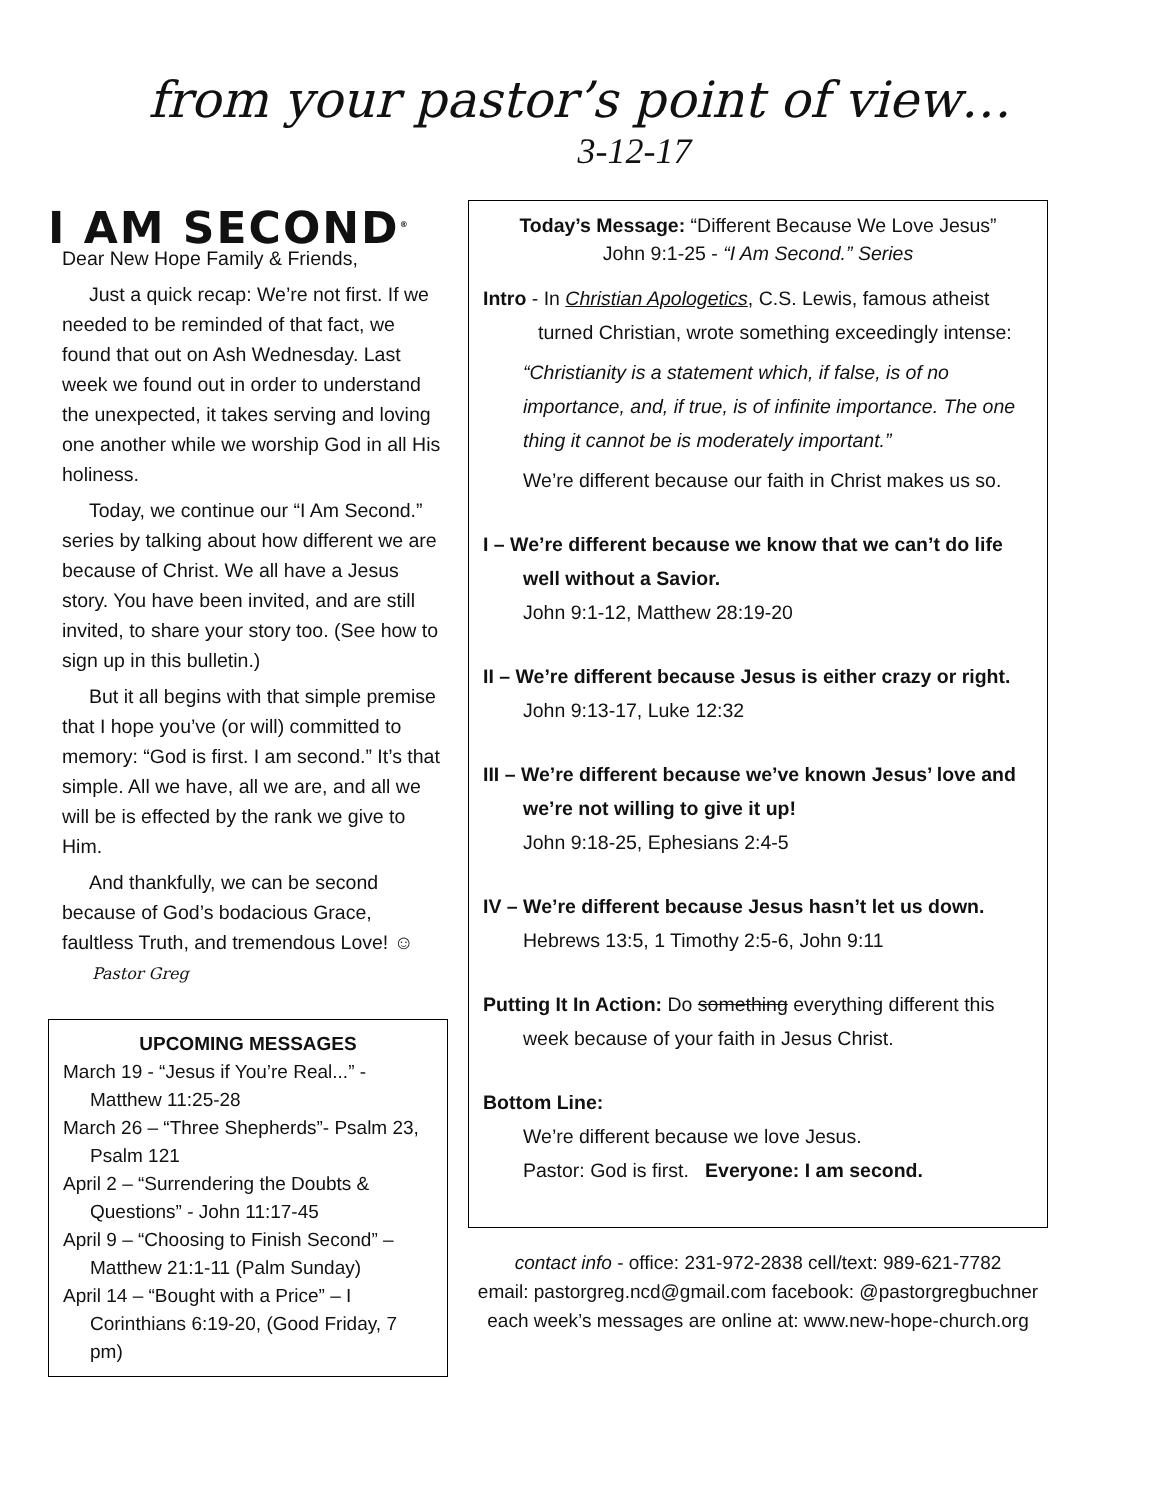from your pastor’s point of view…
3-12-17
I AM SECOND<sup>®</sup>
Dear New Hope Family & Friends,
Just a quick recap: We’re not first. If we needed to be reminded of that fact, we found that out on Ash Wednesday. Last week we found out in order to understand the unexpected, it takes serving and loving one another while we worship God in all His holiness.
Today, we continue our “I Am Second.” series by talking about how different we are because of Christ. We all have a Jesus story. You have been invited, and are still invited, to share your story too. (See how to sign up in this bulletin.)
But it all begins with that simple premise that I hope you’ve (or will) committed to memory: “God is first. I am second.” It’s that simple. All we have, all we are, and all we will be is effected by the rank we give to Him.
And thankfully, we can be second because of God’s bodacious Grace, faultless Truth, and tremendous Love! ☺ Pastor Greg
UPCOMING MESSAGES
March 19 - “Jesus if You’re Real...” - Matthew 11:25-28
March 26 – “Three Shepherds”- Psalm 23, Psalm 121
April 2 – “Surrendering the Doubts & Questions” - John 11:17-45
April 9 – “Choosing to Finish Second” – Matthew 21:1-11 (Palm Sunday)
April 14 – “Bought with a Price” – I Corinthians 6:19-20, (Good Friday, 7 pm)
Today’s Message: “Different Because We Love Jesus”
John 9:1-25 - “I Am Second.” Series
Intro - In Christian Apologetics, C.S. Lewis, famous atheist
turned Christian, wrote something exceedingly intense:
“Christianity is a statement which, if false, is of no importance, and, if true, is of infinite importance. The one thing it cannot be is moderately important.”
We’re different because our faith in Christ makes us so.
I – We’re different because we know that we can’t do life well without a Savior.
John 9:1-12, Matthew 28:19-20
II – We’re different because Jesus is either crazy or right.
John 9:13-17, Luke 12:32
III – We’re different because we’ve known Jesus’ love and we’re not willing to give it up!
John 9:18-25, Ephesians 2:4-5
IV – We’re different because Jesus hasn’t let us down.
Hebrews 13:5, 1 Timothy 2:5-6, John 9:11
Putting It In Action: Do something everything different this week because of your faith in Jesus Christ.
Bottom Line:
We’re different because we love Jesus.
Pastor: God is first. Everyone: I am second.
contact info - office: 231-972-2838 cell/text: 989-621-7782
email: pastorgreg.ncd@gmail.com facebook: @pastorgregbuchner
each week’s messages are online at: www.new-hope-church.org